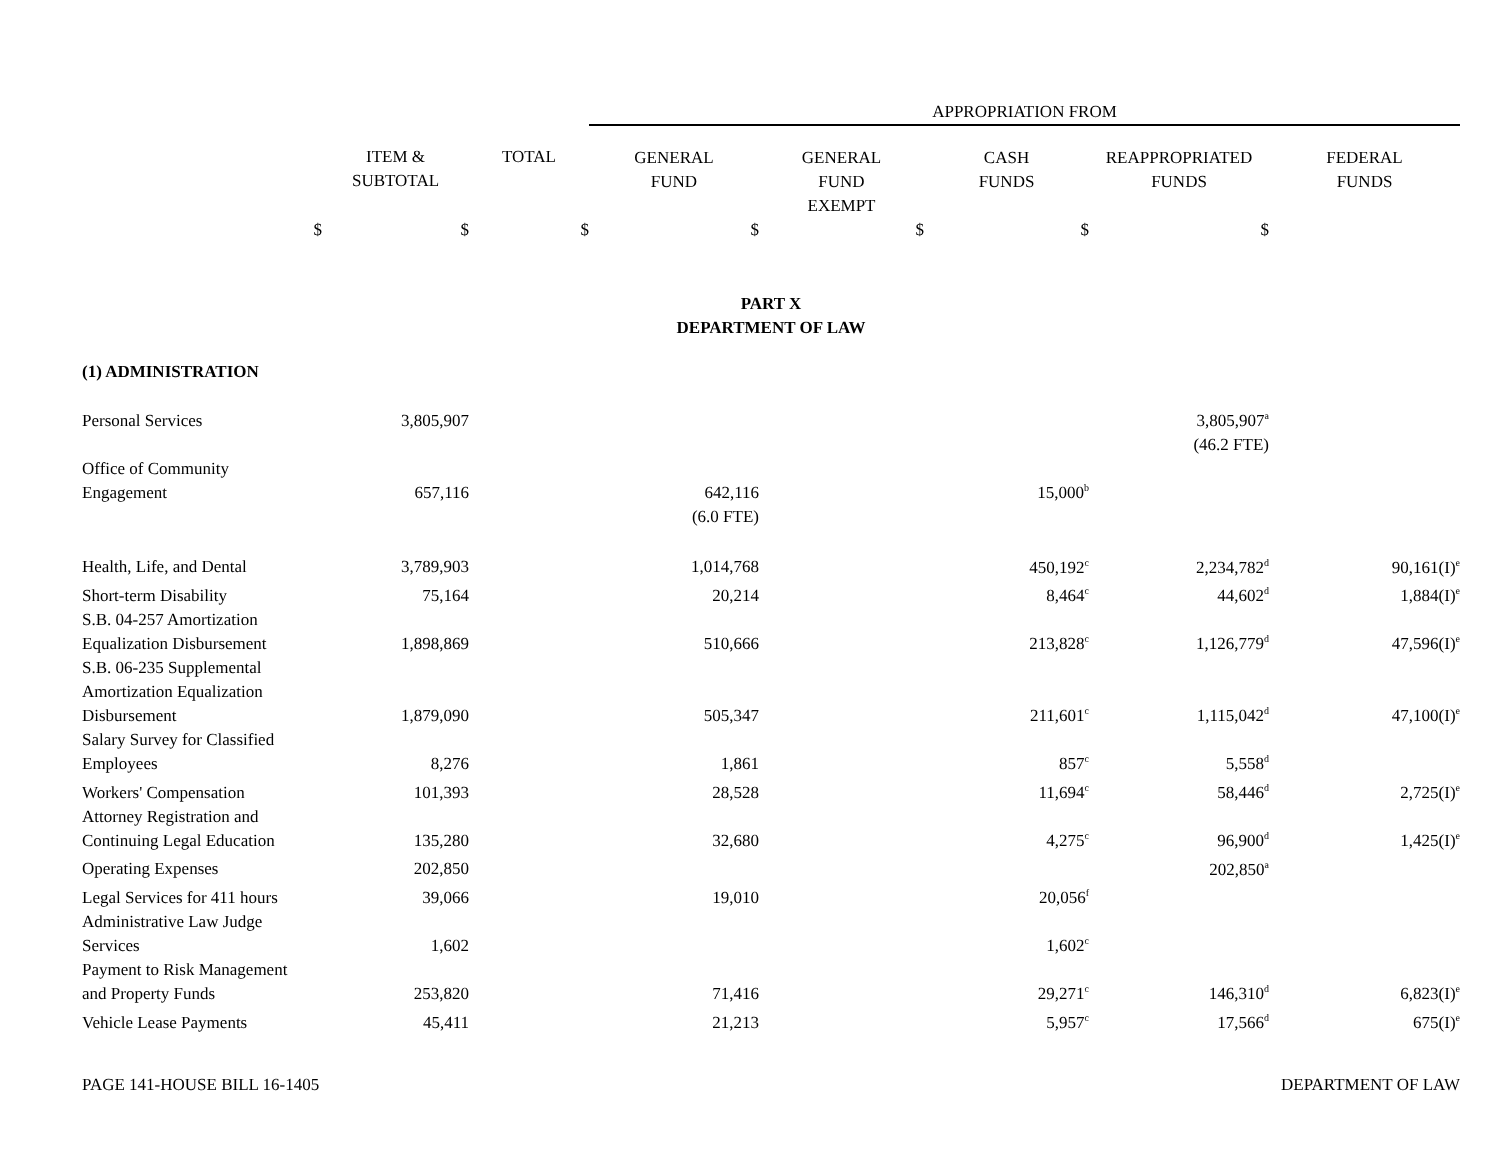| | | | APPROPRIATION FROM | | | | |
| | ITEM & SUBTOTAL | TOTAL | GENERAL FUND | GENERAL FUND EXEMPT | CASH FUNDS | REAPPROPRIATED FUNDS | FEDERAL FUNDS |
| $ | $ | $ | $ | $ | $ | $ | |
| PART X DEPARTMENT OF LAW | | | | | | | |
| (1) ADMINISTRATION | | | | | | | |
| Personal Services | 3,805,907 | | | | | 3,805,907<sup>a</sup> | |
| | | | | | | (46.2 FTE) | |
| Office of Community Engagement | 657,116 | | 642,116 | | 15,000<sup>b</sup> | | |
| | | | (6.0 FTE) | | | | |
| Health, Life, and Dental | 3,789,903 | | 1,014,768 | | 450,192<sup>c</sup> | 2,234,782<sup>d</sup> | 90,161(I)<sup>e</sup> |
| Short-term Disability | 75,164 | | 20,214 | | 8,464<sup>c</sup> | 44,602<sup>d</sup> | 1,884(I)<sup>e</sup> |
| S.B. 04-257 Amortization Equalization Disbursement | 1,898,869 | | 510,666 | | 213,828<sup>c</sup> | 1,126,779<sup>d</sup> | 47,596(I)<sup>e</sup> |
| S.B. 06-235 Supplemental Amortization Equalization Disbursement | 1,879,090 | | 505,347 | | 211,601<sup>c</sup> | 1,115,042<sup>d</sup> | 47,100(I)<sup>e</sup> |
| Salary Survey for Classified Employees | 8,276 | | 1,861 | | 857<sup>c</sup> | 5,558<sup>d</sup> | |
| Workers' Compensation | 101,393 | | 28,528 | | 11,694<sup>c</sup> | 58,446<sup>d</sup> | 2,725(I)<sup>e</sup> |
| Attorney Registration and Continuing Legal Education | 135,280 | | 32,680 | | 4,275<sup>c</sup> | 96,900<sup>d</sup> | 1,425(I)<sup>e</sup> |
| Operating Expenses | 202,850 | | | | | 202,850<sup>a</sup> | |
| Legal Services for 411 hours | 39,066 | | 19,010 | | 20,056<sup>f</sup> | | |
| Administrative Law Judge Services | 1,602 | | | | 1,602<sup>c</sup> | | |
| Payment to Risk Management and Property Funds | 253,820 | | 71,416 | | 29,271<sup>c</sup> | 146,310<sup>d</sup> | 6,823(I)<sup>e</sup> |
| Vehicle Lease Payments | 45,411 | | 21,213 | | 5,957<sup>c</sup> | 17,566<sup>d</sup> | 675(I)<sup>e</sup> |
PAGE 141-HOUSE BILL 16-1405 DEPARTMENT OF LAW